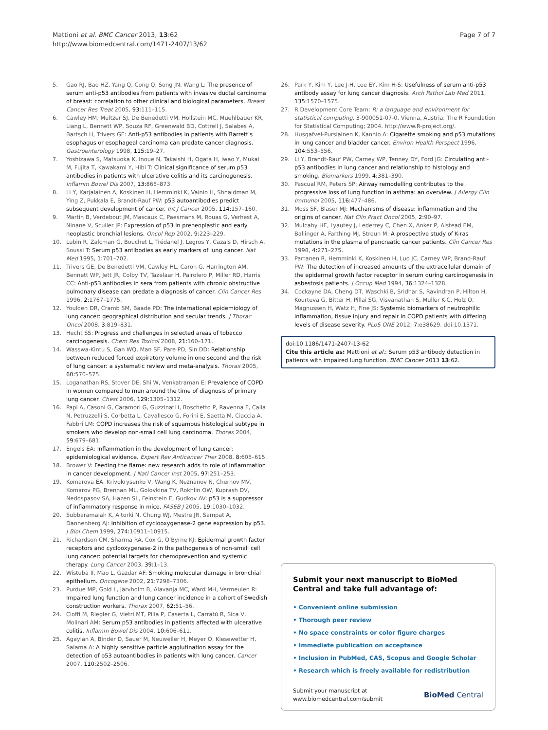Mattioni et al. BMC Cancer 2013, 13:62
http://www.biomedcentral.com/1471-2407/13/62
Page 7 of 7
5. Gao RJ, Bao HZ, Yang Q, Cong Q, Song JN, Wang L: The presence of serum anti-p53 antibodies from patients with invasive ductal carcinoma of breast: correlation to other clinical and biological parameters. Breast Cancer Res Treat 2005, 93: 111–115.
6. Cawley HM, Meltzer SJ, De Benedetti VM, Hollstein MC, Muehlbauer KR, Liang L, Bennett WP, Souza RF, Greenwald BD, Cottrell J, Salabes A, Bartsch H, Trivers GE: Anti-p53 antibodies in patients with Barrett's esophagus or esophageal carcinoma can predate cancer diagnosis. Gastroenterology 1998, 115: 19–27.
7. Yoshizawa S, Matsuoka K, Inoue N, Takaishi H, Ogata H, Iwao Y, Mukai M, Fujita T, Kawakami Y, Hibi T: Clinical significance of serum p53 antibodies in patients with ulcerative colitis and its carcinogenesis. Inflamm Bowel Dis 2007, 13: 865–873.
8. Li Y, Karjalainen A, Koskinen H, Hemminki K, Vainio H, Shnaidman M, Ying Z, Pukkala E, Brandt-Rauf PW: p53 autoantibodies predict subsequent development of cancer. Int J Cancer 2005, 114: 157–160.
9. Martin B, Verdebout JM, Mascaux C, Paesmans M, Rouas G, Verhest A, Ninane V, Sculier JP: Expression of p53 in preneoplastic and early neoplastic bronchial lesions. Oncol Rep 2002, 9: 223–229.
10. Lubin R, Zalcman G, Bouchet L, Trédanel J, Legros Y, Cazals D, Hirsch A, Soussi T: Serum p53 antibodies as early markers of lung cancer. Nat Med 1995, 1: 701–702.
11. Trivers GE, De Benedetti VM, Cawley HL, Caron G, Harrington AM, Bennett WP, Jett JR, Colby TV, Tazelaar H, Pairolero P, Miller RD, Harris CC: Anti-p53 antibodies in sera from patients with chronic obstructive pulmonary disease can predate a diagnosis of cancer. Clin Cancer Res 1996, 2: 1767–1775.
12. Youlden DR, Cramb SM, Baade PD: The international epidemiology of lung cancer: geographical distribution and secular trends. J Thorac Oncol 2008, 3: 819–831.
13. Hecht SS: Progress and challenges in selected areas of tobacco carcinogenesis. Chem Res Toxicol 2008, 21: 160–171.
14. Wasswa-Kintu S, Gan WQ, Man SF, Pare PD, Sin DD: Relationship between reduced forced expiratory volume in one second and the risk of lung cancer: a systematic review and meta-analysis. Thorax 2005, 60: 570–575.
15. Loganathan RS, Stover DE, Shi W, Venkatraman E: Prevalence of COPD in women compared to men around the time of diagnosis of primary lung cancer. Chest 2006, 129: 1305–1312.
16. Papi A, Casoni G, Caramori G, Guzzinati I, Boschetto P, Ravenna F, Calia N, Petruzzelli S, Corbetta L, Cavallesco G, Forini E, Saetta M, Ciaccia A, Fabbri LM: COPD increases the risk of squamous histological subtype in smokers who develop non-small cell lung carcinoma. Thorax 2004, 59: 679–681.
17. Engels EA: Inflammation in the development of lung cancer: epidemiological evidence. Expert Rev Anticancer Ther 2008, 8: 605–615.
18. Brower V: Feeding the flame: new research adds to role of inflammation in cancer development. J Natl Cancer Inst 2005, 97: 251–253.
19. Komarova EA, Krivokrysenko V, Wang K, Neznanov N, Chernov MV, Komarov PG, Brennan ML, Golovkina TV, Rokhlin OW, Kuprash DV, Nedospasov SA, Hazen SL, Feinstein E, Gudkov AV: p53 is a suppressor of inflammatory response in mice. FASEB J 2005, 19: 1030–1032.
20. Subbaramaiah K, Altorki N, Chung WJ, Mestre JR, Sampat A, Dannenberg AJ: Inhibition of cyclooxygenase-2 gene expression by p53. J Biol Chem 1999, 274: 10911–10915.
21. Richardson CM, Sharma RA, Cox G, O'Byrne KJ: Epidermal growth factor receptors and cyclooxygenase-2 in the pathogenesis of non-small cell lung cancer: potential targets for chemoprevention and systemic therapy. Lung Cancer 2003, 39: 1–13.
22. Wistuba II, Mao L, Gazdar AF: Smoking molecular damage in bronchial epithelium. Oncogene 2002, 21: 7298–7306.
23. Purdue MP, Gold L, Järvholm B, Alavanja MC, Ward MH, Vermeulen R: Impaired lung function and lung cancer incidence in a cohort of Swedish construction workers. Thorax 2007, 62: 51–56.
24. Cioffi M, Riegler G, Vietri MT, Pilla P, Caserta L, Carratù R, Sica V, Molinari AM: Serum p53 antibodies in patients affected with ulcerative colitis. Inflamm Bowel Dis 2004, 10: 606–611.
25. Agaylan A, Binder D, Sauer M, Neuweiler H, Meyer O, Kiesewetter H, Salama A: A highly sensitive particle agglutination assay for the detection of p53 autoantibodies in patients with lung cancer. Cancer 2007, 110: 2502–2506.
26. Park Y, Kim Y, Lee J-H, Lee EY, Kim H-S: Usefulness of serum anti-p53 antibody assay for lung cancer diagnosis. Arch Pathol Lab Med 2011, 135: 1570–1575.
27. R Development Core Team: R: a language and environment for statistical computing, 3-900051-07-0. Vienna, Austria: The R Foundation for Statistical Computing; 2004. http://www.R-project.org/.
28. Husgafvel-Pursiainen K, Kannio A: Cigarette smoking and p53 mutations in lung cancer and bladder cancer. Environ Health Perspect 1996, 104: 553–556.
29. Li Y, Brandt-Rauf PW, Carney WP, Tenney DY, Ford JG: Circulating anti-p53 antibodies in lung cancer and relationship to histology and smoking. Biomarkers 1999, 4: 381–390.
30. Pascual RM, Peters SP: Airway remodelling contributes to the progressive loss of lung function in asthma: an overview. J Allergy Clin Immunol 2005, 116: 477–486.
31. Moss SF, Blaser MJ: Mechanisms of disease: inflammation and the origins of cancer. Nat Clin Pract Oncol 2005, 2: 90–97.
32. Mulcahy HE, Lyautey J, Lederrey C, Chen X, Anker P, Alstead EM, Ballinger A, Farthing MJ, Stroun M: A prospective study of K-ras mutations in the plasma of pancreatic cancer patients. Clin Cancer Res 1998, 4: 271–275.
33. Partanen R, Hemminki K, Koskinen H, Luo JC, Carney WP, Brand-Rauf PW: The detection of increased amounts of the extracellular domain of the epidermal growth factor receptor in serum during carcinogenesis in asbestosis patients. J Occup Med 1994, 36: 1324–1328.
34. Cockayne DA, Cheng DT, Waschki B, Sridhar S, Ravindran P, Hilton H, Kourteva G, Bitter H, Pillai SG, Visvanathan S, Muller K-C, Holz O, Magnussen H, Watz H, Fine JS: Systemic biomarkers of neutrophilic inflammation, tissue injury and repair in COPD patients with differing levels of disease severity. PLoS ONE 2012, 7: e38629. doi:10.1371.
doi:10.1186/1471-2407-13-62
Cite this article as: Mattioni et al.: Serum p53 antibody detection in patients with impaired lung function. BMC Cancer 2013 13:62.
Submit your next manuscript to BioMed Central and take full advantage of:
• Convenient online submission
• Thorough peer review
• No space constraints or color figure charges
• Immediate publication on acceptance
• Inclusion in PubMed, CAS, Scopus and Google Scholar
• Research which is freely available for redistribution
Submit your manuscript at
www.biomedcentral.com/submit
BioMed Central